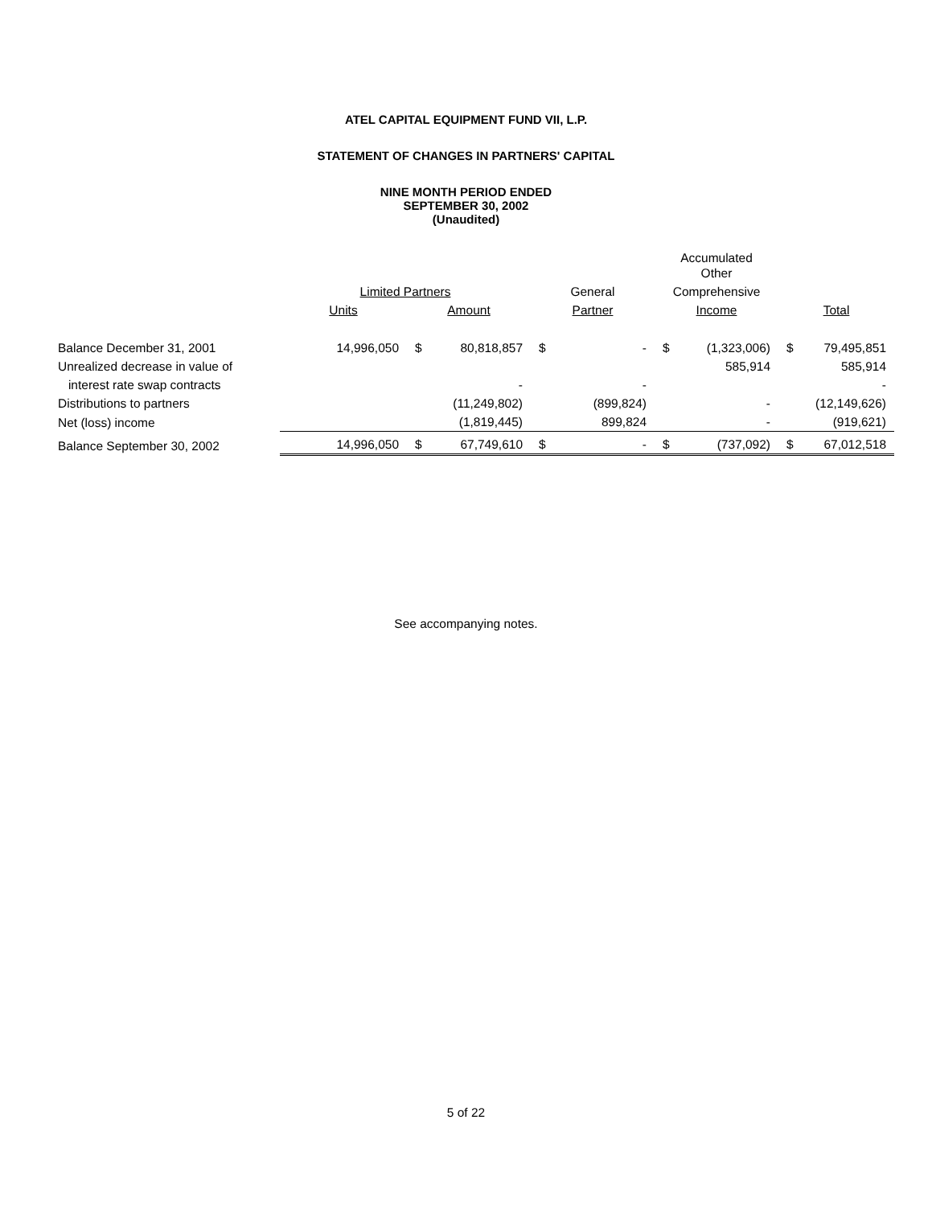ATEL CAPITAL EQUIPMENT FUND VII, L.P.
STATEMENT OF CHANGES IN PARTNERS' CAPITAL
NINE MONTH PERIOD ENDED
SEPTEMBER 30, 2002
(Unaudited)
| | | | | | | Accumulated Other | | | |
| --- | --- | --- | --- | --- | --- | --- | --- | --- | --- |
| | Limited Partners | | | General | | Comprehensive | | | |
| | Units | Amount | | Partner | | Income | | Total | |
| Balance December 31, 2001 | 14,996,050 | $ | 80,818,857 | $ | - | $ | (1,323,006) | $ | 79,495,851 |
| Unrealized decrease in value of | | | | | | | 585,914 | | 585,914 |
| interest rate swap contracts | | | - | | - | | | | - |
| Distributions to partners | | | (11,249,802) | | (899,824) | | - | | (12,149,626) |
| Net (loss) income | | | (1,819,445) | | 899,824 | | - | | (919,621) |
| Balance September 30, 2002 | 14,996,050 | $ | 67,749,610 | $ | - | $ | (737,092) | $ | 67,012,518 |
See accompanying notes.
5 of 22